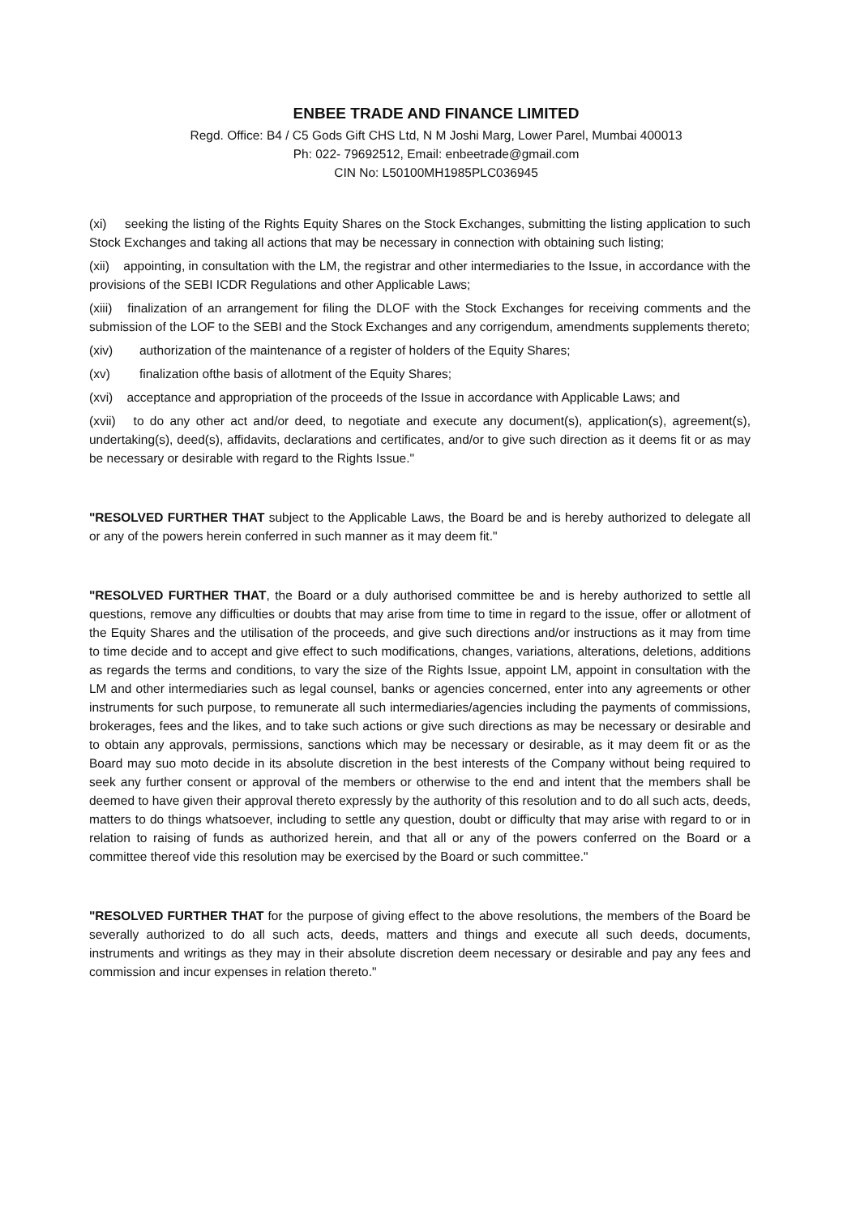ENBEE TRADE AND FINANCE LIMITED
Regd. Office: B4 / C5 Gods Gift CHS Ltd, N M Joshi Marg, Lower Parel, Mumbai 400013
Ph: 022- 79692512, Email: enbeetrade@gmail.com
CIN No: L50100MH1985PLC036945
(xi) seeking the listing of the Rights Equity Shares on the Stock Exchanges, submitting the listing application to such Stock Exchanges and taking all actions that may be necessary in connection with obtaining such listing;
(xii) appointing, in consultation with the LM, the registrar and other intermediaries to the Issue, in accordance with the provisions of the SEBI ICDR Regulations and other Applicable Laws;
(xiii) finalization of an arrangement for filing the DLOF with the Stock Exchanges for receiving comments and the submission of the LOF to the SEBI and the Stock Exchanges and any corrigendum, amendments supplements thereto;
(xiv) authorization of the maintenance of a register of holders of the Equity Shares;
(xv) finalization ofthe basis of allotment of the Equity Shares;
(xvi) acceptance and appropriation of the proceeds of the Issue in accordance with Applicable Laws; and
(xvii) to do any other act and/or deed, to negotiate and execute any document(s), application(s), agreement(s), undertaking(s), deed(s), affidavits, declarations and certificates, and/or to give such direction as it deems fit or as may be necessary or desirable with regard to the Rights Issue."
"RESOLVED FURTHER THAT subject to the Applicable Laws, the Board be and is hereby authorized to delegate all or any of the powers herein conferred in such manner as it may deem fit."
"RESOLVED FURTHER THAT, the Board or a duly authorised committee be and is hereby authorized to settle all questions, remove any difficulties or doubts that may arise from time to time in regard to the issue, offer or allotment of the Equity Shares and the utilisation of the proceeds, and give such directions and/or instructions as it may from time to time decide and to accept and give effect to such modifications, changes, variations, alterations, deletions, additions as regards the terms and conditions, to vary the size of the Rights Issue, appoint LM, appoint in consultation with the LM and other intermediaries such as legal counsel, banks or agencies concerned, enter into any agreements or other instruments for such purpose, to remunerate all such intermediaries/agencies including the payments of commissions, brokerages, fees and the likes, and to take such actions or give such directions as may be necessary or desirable and to obtain any approvals, permissions, sanctions which may be necessary or desirable, as it may deem fit or as the Board may suo moto decide in its absolute discretion in the best interests of the Company without being required to seek any further consent or approval of the members or otherwise to the end and intent that the members shall be deemed to have given their approval thereto expressly by the authority of this resolution and to do all such acts, deeds, matters to do things whatsoever, including to settle any question, doubt or difficulty that may arise with regard to or in relation to raising of funds as authorized herein, and that all or any of the powers conferred on the Board or a committee thereof vide this resolution may be exercised by the Board or such committee."
"RESOLVED FURTHER THAT for the purpose of giving effect to the above resolutions, the members of the Board be severally authorized to do all such acts, deeds, matters and things and execute all such deeds, documents, instruments and writings as they may in their absolute discretion deem necessary or desirable and pay any fees and commission and incur expenses in relation thereto."